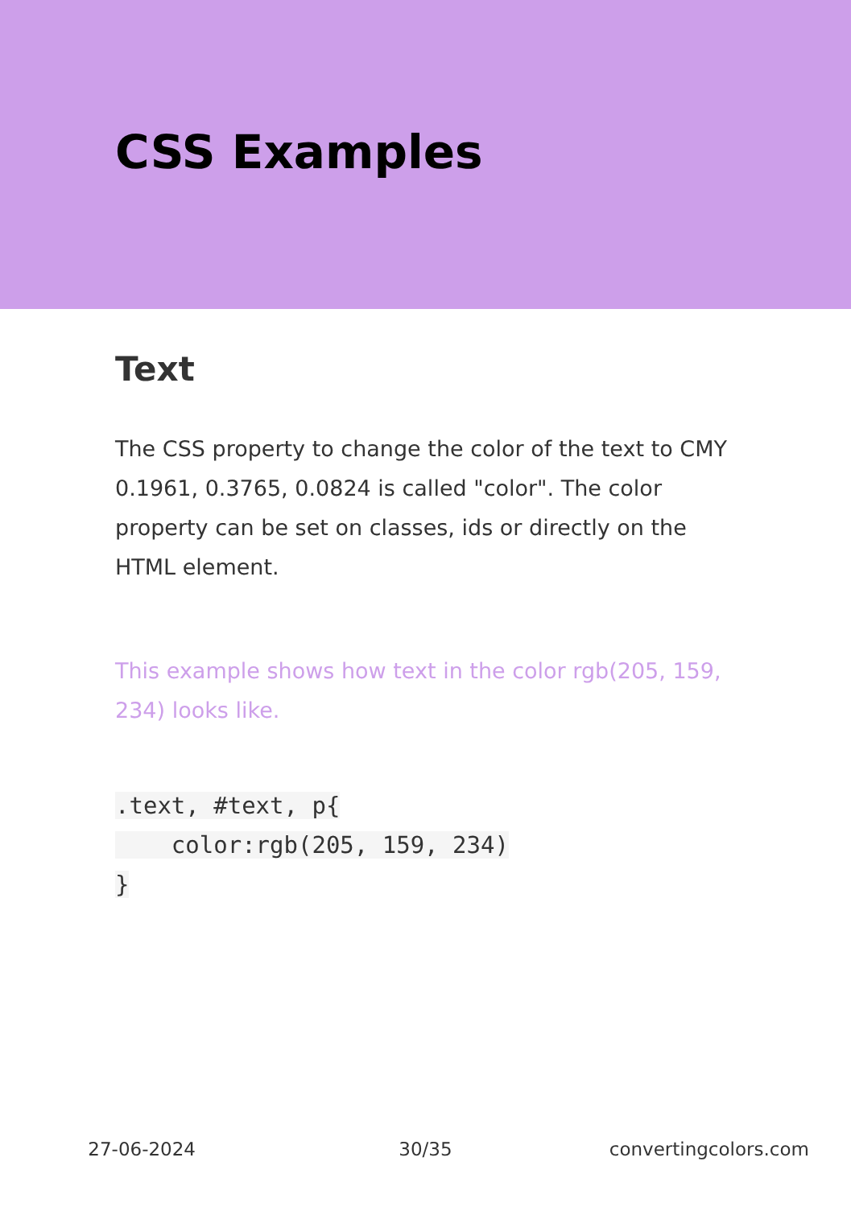CSS Examples
Text
The CSS property to change the color of the text to CMY 0.1961, 0.3765, 0.0824 is called "color". The color property can be set on classes, ids or directly on the HTML element.
This example shows how text in the color rgb(205, 159, 234) looks like.
.text, #text, p{
    color:rgb(205, 159, 234)
}
27-06-2024 30/35 convertingcolors.com